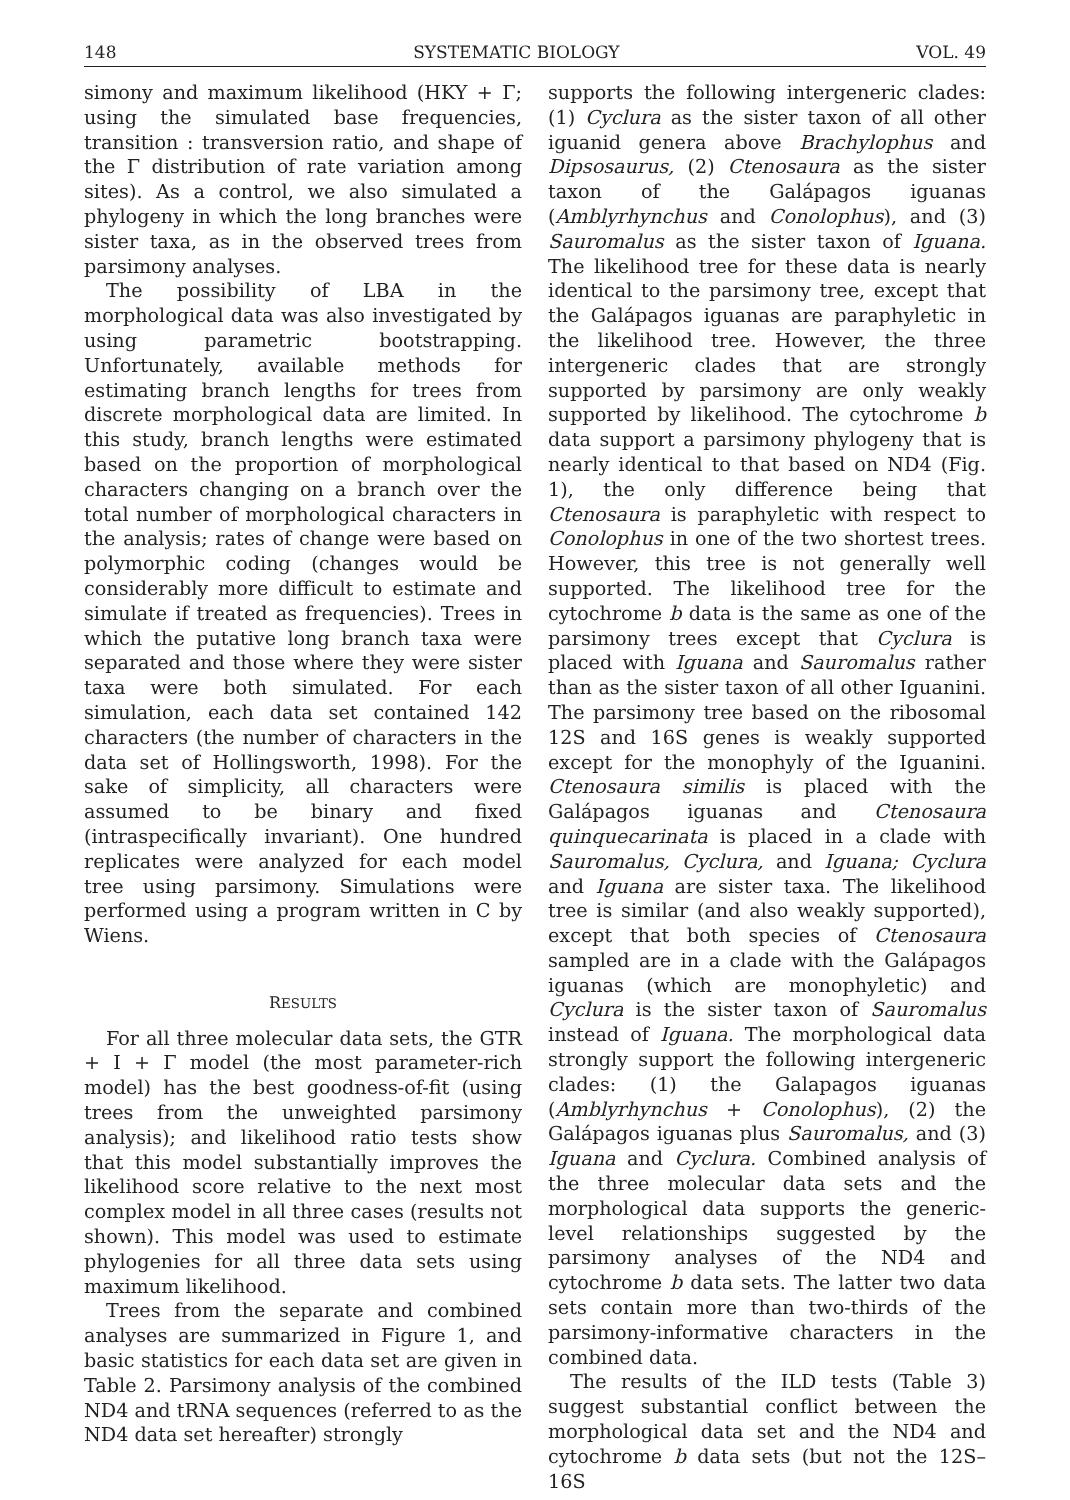148 SYSTEMATIC BIOLOGY VOL. 49
simony and maximum likelihood (HKY + Γ; using the simulated base frequencies, transition : transversion ratio, and shape of the Γ distribution of rate variation among sites). As a control, we also simulated a phylogeny in which the long branches were sister taxa, as in the observed trees from parsimony analyses.
The possibility of LBA in the morphological data was also investigated by using parametric bootstrapping. Unfortunately, available methods for estimating branch lengths for trees from discrete morphological data are limited. In this study, branch lengths were estimated based on the proportion of morphological characters changing on a branch over the total number of morphological characters in the analysis; rates of change were based on polymorphic coding (changes would be considerably more difficult to estimate and simulate if treated as frequencies). Trees in which the putative long branch taxa were separated and those where they were sister taxa were both simulated. For each simulation, each data set contained 142 characters (the number of characters in the data set of Hollingsworth, 1998). For the sake of simplicity, all characters were assumed to be binary and fixed (intraspecifically invariant). One hundred replicates were analyzed for each model tree using parsimony. Simulations were performed using a program written in C by Wiens.
RESULTS
For all three molecular data sets, the GTR + I + Γ model (the most parameter-rich model) has the best goodness-of-fit (using trees from the unweighted parsimony analysis); and likelihood ratio tests show that this model substantially improves the likelihood score relative to the next most complex model in all three cases (results not shown). This model was used to estimate phylogenies for all three data sets using maximum likelihood.
Trees from the separate and combined analyses are summarized in Figure 1, and basic statistics for each data set are given in Table 2. Parsimony analysis of the combined ND4 and tRNA sequences (referred to as the ND4 data set hereafter) strongly
supports the following intergeneric clades: (1) Cyclura as the sister taxon of all other iguanid genera above Brachylophus and Dipsosaurus, (2) Ctenosaura as the sister taxon of the Galápagos iguanas (Amblyrhynchus and Conolophus), and (3) Sauromalus as the sister taxon of Iguana. The likelihood tree for these data is nearly identical to the parsimony tree, except that the Galápagos iguanas are paraphyletic in the likelihood tree. However, the three intergeneric clades that are strongly supported by parsimony are only weakly supported by likelihood. The cytochrome b data support a parsimony phylogeny that is nearly identical to that based on ND4 (Fig. 1), the only difference being that Ctenosaura is paraphyletic with respect to Conolophus in one of the two shortest trees. However, this tree is not generally well supported. The likelihood tree for the cytochrome b data is the same as one of the parsimony trees except that Cyclura is placed with Iguana and Sauromalus rather than as the sister taxon of all other Iguanini. The parsimony tree based on the ribosomal 12S and 16S genes is weakly supported except for the monophyly of the Iguanini. Ctenosaura similis is placed with the Galápagos iguanas and Ctenosaura quinquecarinata is placed in a clade with Sauromalus, Cyclura, and Iguana; Cyclura and Iguana are sister taxa. The likelihood tree is similar (and also weakly supported), except that both species of Ctenosaura sampled are in a clade with the Galápagos iguanas (which are monophyletic) and Cyclura is the sister taxon of Sauromalus instead of Iguana. The morphological data strongly support the following intergeneric clades: (1) the Galapagos iguanas (Amblyrhynchus + Conolophus), (2) the Galápagos iguanas plus Sauromalus, and (3) Iguana and Cyclura. Combined analysis of the three molecular data sets and the morphological data supports the generic-level relationships suggested by the parsimony analyses of the ND4 and cytochrome b data sets. The latter two data sets contain more than two-thirds of the parsimony-informative characters in the combined data.
The results of the ILD tests (Table 3) suggest substantial conflict between the morphological data set and the ND4 and cytochrome b data sets (but not the 12S–16S